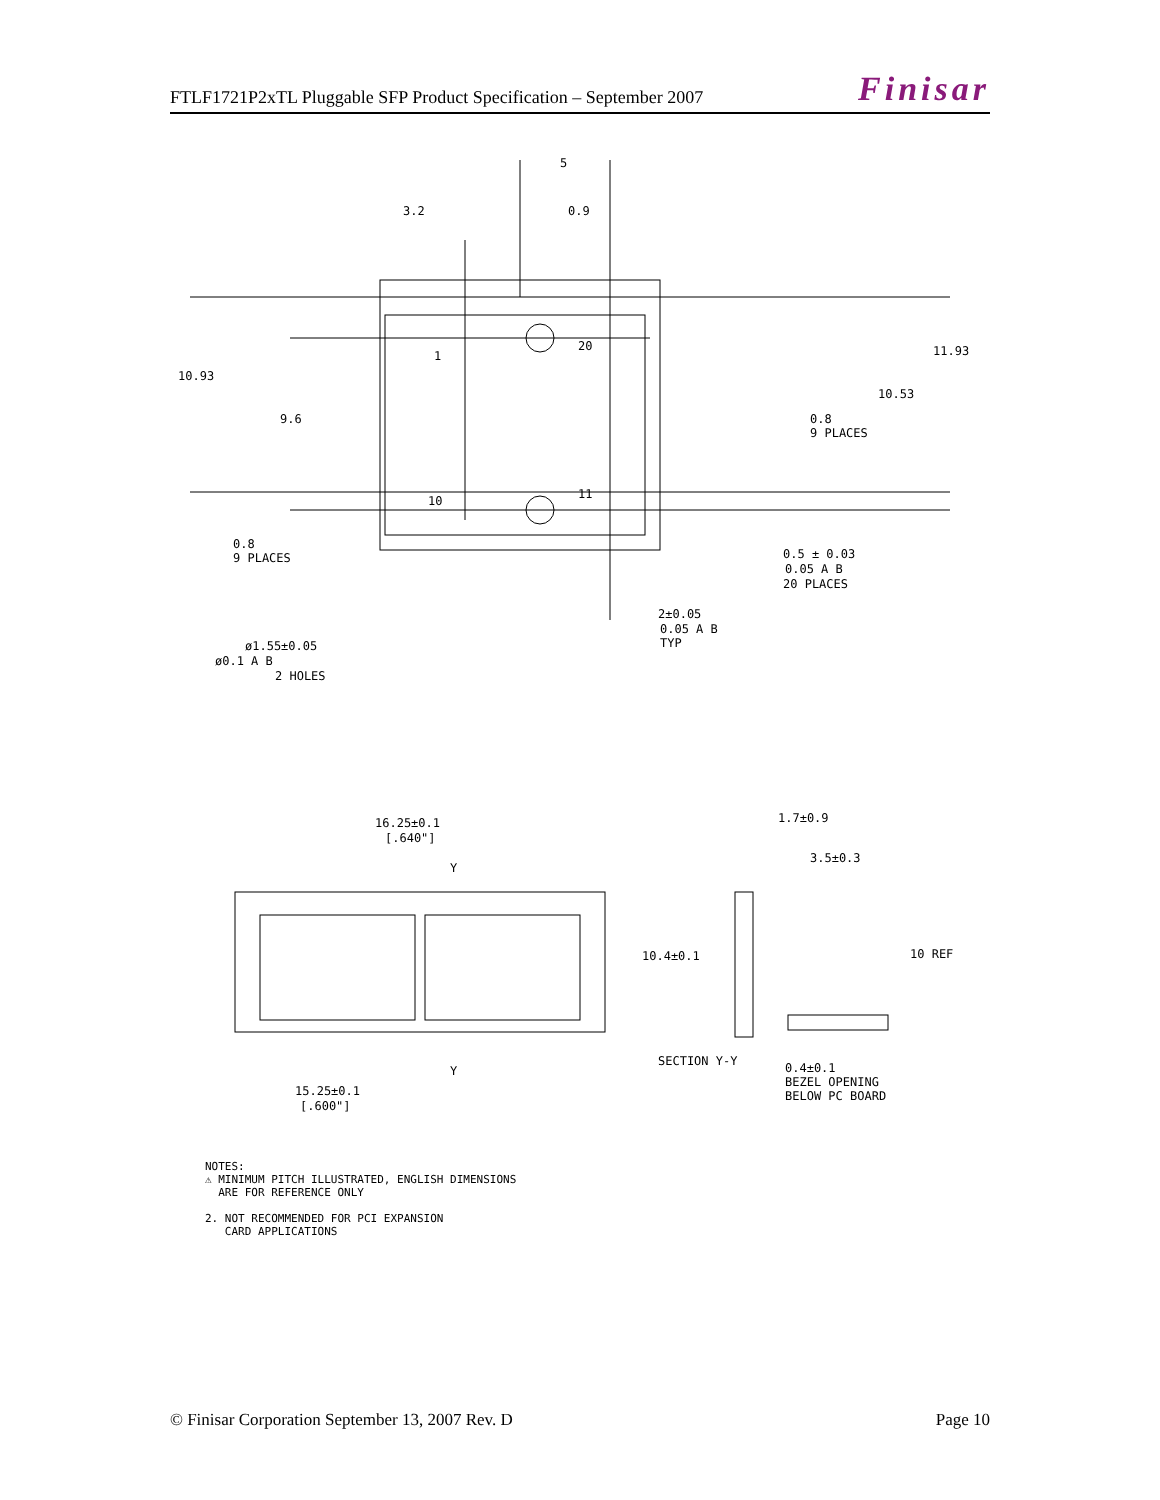FTLF1721P2xTL Pluggable SFP Product Specification – September 2007 Finisar
3.2
0.9
5
10.93
9.6
11.93
10.53
0.8
9 PLACES
0.8
9 PLACES
1
20
10
11
0.5 ± 0.03
0.05 A B
20 PLACES
2±0.05
0.05 A B
TYP
ø1.55±0.05
ø0.1 A B
2 HOLES
16.25±0.1
[.640"]
Y
1.7±0.9
3.5±0.3
10.4±0.1
10 REF
SECTION Y-Y
Y
0.4±0.1
BEZEL OPENING
BELOW PC BOARD
15.25±0.1
[.600"]
NOTES:
⚠ MINIMUM PITCH ILLUSTRATED, ENGLISH DIMENSIONS
ARE FOR REFERENCE ONLY
2. NOT RECOMMENDED FOR PCI EXPANSION
CARD APPLICATIONS
© Finisar Corporation September 13, 2007 Rev. D Page 10